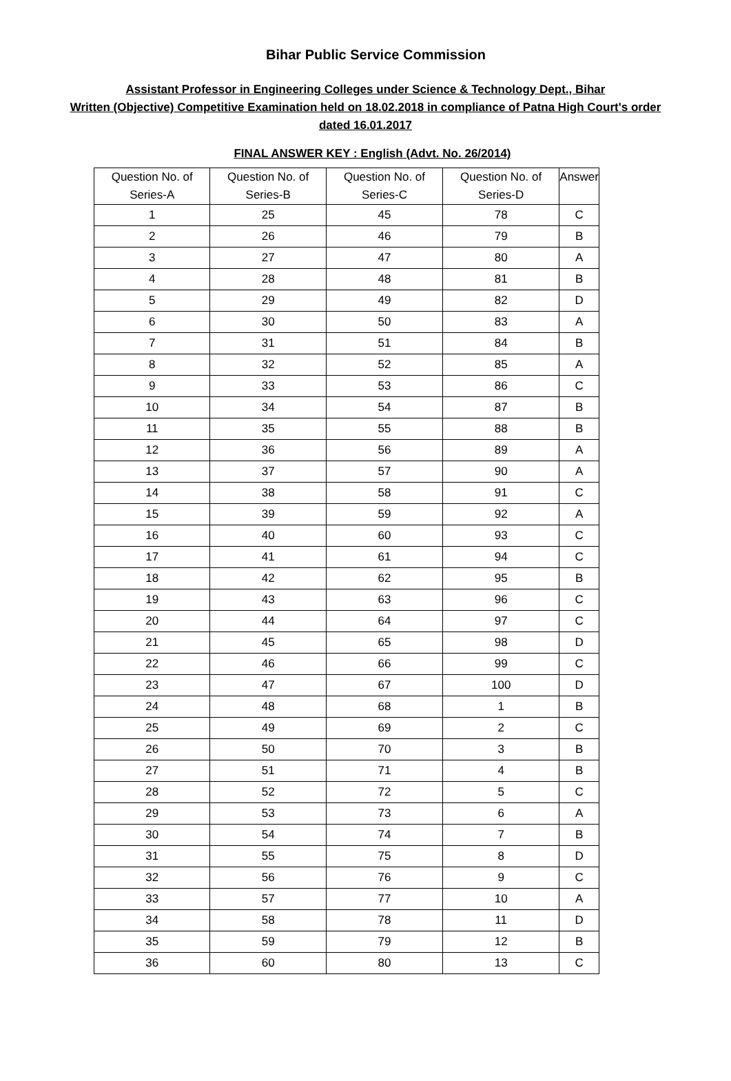Bihar Public Service Commission
Assistant Professor in Engineering Colleges under Science & Technology Dept., Bihar
Written (Objective) Competitive Examination held on 18.02.2018 in compliance of Patna High Court's order dated 16.01.2017
FINAL ANSWER KEY : English (Advt. No. 26/2014)
| Question No. of Series-A | Question No. of Series-B | Question No. of Series-C | Question No. of Series-D | Answer |
| --- | --- | --- | --- | --- |
| 1 | 25 | 45 | 78 | C |
| 2 | 26 | 46 | 79 | B |
| 3 | 27 | 47 | 80 | A |
| 4 | 28 | 48 | 81 | B |
| 5 | 29 | 49 | 82 | D |
| 6 | 30 | 50 | 83 | A |
| 7 | 31 | 51 | 84 | B |
| 8 | 32 | 52 | 85 | A |
| 9 | 33 | 53 | 86 | C |
| 10 | 34 | 54 | 87 | B |
| 11 | 35 | 55 | 88 | B |
| 12 | 36 | 56 | 89 | A |
| 13 | 37 | 57 | 90 | A |
| 14 | 38 | 58 | 91 | C |
| 15 | 39 | 59 | 92 | A |
| 16 | 40 | 60 | 93 | C |
| 17 | 41 | 61 | 94 | C |
| 18 | 42 | 62 | 95 | B |
| 19 | 43 | 63 | 96 | C |
| 20 | 44 | 64 | 97 | C |
| 21 | 45 | 65 | 98 | D |
| 22 | 46 | 66 | 99 | C |
| 23 | 47 | 67 | 100 | D |
| 24 | 48 | 68 | 1 | B |
| 25 | 49 | 69 | 2 | C |
| 26 | 50 | 70 | 3 | B |
| 27 | 51 | 71 | 4 | B |
| 28 | 52 | 72 | 5 | C |
| 29 | 53 | 73 | 6 | A |
| 30 | 54 | 74 | 7 | B |
| 31 | 55 | 75 | 8 | D |
| 32 | 56 | 76 | 9 | C |
| 33 | 57 | 77 | 10 | A |
| 34 | 58 | 78 | 11 | D |
| 35 | 59 | 79 | 12 | B |
| 36 | 60 | 80 | 13 | C |